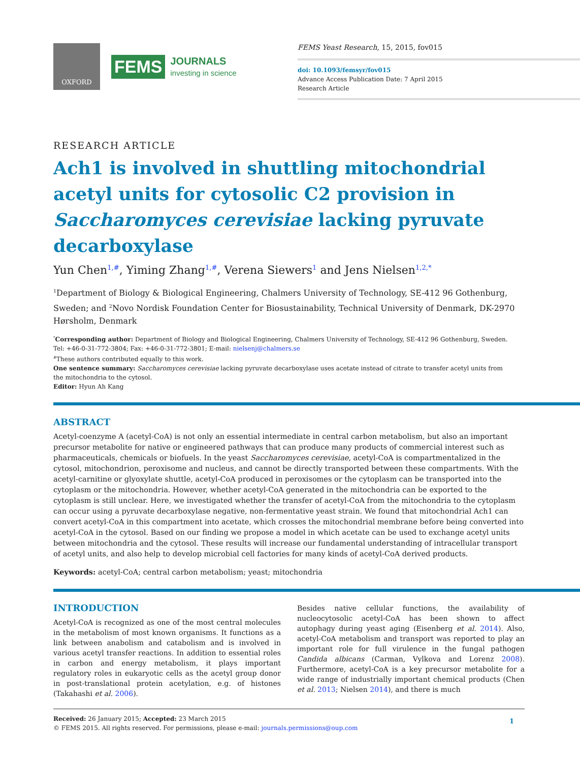OXFORD
FEMS
JOURNALS
investing in science
FEMS Yeast Research, 15, 2015, fov015
doi: 10.1093/femsyr/fov015
Advance Access Publication Date: 7 April 2015
Research Article
RESEARCH ARTICLE
Ach1 is involved in shuttling mitochondrial acetyl units for cytosolic C2 provision in Saccharomyces cerevisiae lacking pyruvate decarboxylase
Yun Chen<sup>1,#</sup>, Yiming Zhang<sup>1,#</sup>, Verena Siewers<sup>1</sup> and Jens Nielsen<sup>1,2,*</sup>
<sup>1</sup> Department of Biology & Biological Engineering, Chalmers University of Technology, SE-412 96 Gothenburg, Sweden; and <sup>2</sup>Novo Nordisk Foundation Center for Biosustainability, Technical University of Denmark, DK-2970 Hørsholm, Denmark
<sup>*</sup> Corresponding author: Department of Biology and Biological Engineering, Chalmers University of Technology, SE-412 96 Gothenburg, Sweden. Tel: +46-0-31-772-3804; Fax: +46-0-31-772-3801; E-mail: nielsenj@chalmers.se
<sup>#</sup> These authors contributed equally to this work.
One sentence summary: Saccharomyces cerevisiae lacking pyruvate decarboxylase uses acetate instead of citrate to transfer acetyl units from the mitochondria to the cytosol.
Editor: Hyun Ah Kang
ABSTRACT
Acetyl-coenzyme A (acetyl-CoA) is not only an essential intermediate in central carbon metabolism, but also an important precursor metabolite for native or engineered pathways that can produce many products of commercial interest such as pharmaceuticals, chemicals or biofuels. In the yeast Saccharomyces cerevisiae, acetyl-CoA is compartmentalized in the cytosol, mitochondrion, peroxisome and nucleus, and cannot be directly transported between these compartments. With the acetyl-carnitine or glyoxylate shuttle, acetyl-CoA produced in peroxisomes or the cytoplasm can be transported into the cytoplasm or the mitochondria. However, whether acetyl-CoA generated in the mitochondria can be exported to the cytoplasm is still unclear. Here, we investigated whether the transfer of acetyl-CoA from the mitochondria to the cytoplasm can occur using a pyruvate decarboxylase negative, non-fermentative yeast strain. We found that mitochondrial Ach1 can convert acetyl-CoA in this compartment into acetate, which crosses the mitochondrial membrane before being converted into acetyl-CoA in the cytosol. Based on our finding we propose a model in which acetate can be used to exchange acetyl units between mitochondria and the cytosol. These results will increase our fundamental understanding of intracellular transport of acetyl units, and also help to develop microbial cell factories for many kinds of acetyl-CoA derived products.
Keywords: acetyl-CoA; central carbon metabolism; yeast; mitochondria
INTRODUCTION
Acetyl-CoA is recognized as one of the most central molecules in the metabolism of most known organisms. It functions as a link between anabolism and catabolism and is involved in various acetyl transfer reactions. In addition to essential roles in carbon and energy metabolism, it plays important regulatory roles in eukaryotic cells as the acetyl group donor in post-translational protein acetylation, e.g. of histones (Takahashi et al. 2006).
Besides native cellular functions, the availability of nucleocytosolic acetyl-CoA has been shown to affect autophagy during yeast aging (Eisenberg et al. 2014). Also, acetyl-CoA metabolism and transport was reported to play an important role for full virulence in the fungal pathogen Candida albicans (Carman, Vylkova and Lorenz 2008). Furthermore, acetyl-CoA is a key precursor metabolite for a wide range of industrially important chemical products (Chen et al. 2013; Nielsen 2014), and there is much
Received: 26 January 2015; Accepted: 23 March 2015
© FEMS 2015. All rights reserved. For permissions, please e-mail: journals.permissions@oup.com
1